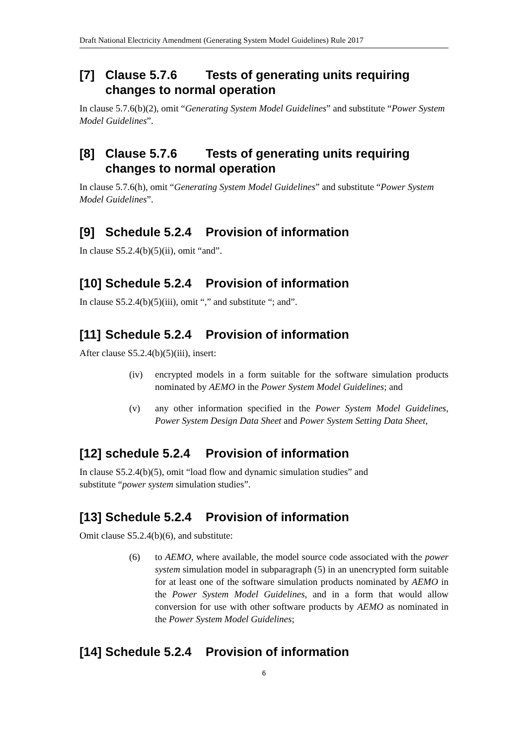Draft National Electricity Amendment (Generating System Model Guidelines) Rule 2017
[7] Clause 5.7.6 Tests of generating units requiring changes to normal operation
In clause 5.7.6(b)(2), omit “Generating System Model Guidelines” and substitute “Power System Model Guidelines”.
[8] Clause 5.7.6 Tests of generating units requiring changes to normal operation
In clause 5.7.6(h), omit “Generating System Model Guidelines” and substitute “Power System Model Guidelines”.
[9] Schedule 5.2.4 Provision of information
In clause S5.2.4(b)(5)(ii), omit “and”.
[10] Schedule 5.2.4 Provision of information
In clause S5.2.4(b)(5)(iii), omit “,” and substitute “; and”.
[11] Schedule 5.2.4 Provision of information
After clause S5.2.4(b)(5)(iii), insert:
(iv) encrypted models in a form suitable for the software simulation products nominated by AEMO in the Power System Model Guidelines; and
(v) any other information specified in the Power System Model Guidelines, Power System Design Data Sheet and Power System Setting Data Sheet,
[12] schedule 5.2.4 Provision of information
In clause S5.2.4(b)(5), omit “load flow and dynamic simulation studies” and
substitute “power system simulation studies”.
[13] Schedule 5.2.4 Provision of information
Omit clause S5.2.4(b)(6), and substitute:
(6) to AEMO, where available, the model source code associated with the power system simulation model in subparagraph (5) in an unencrypted form suitable for at least one of the software simulation products nominated by AEMO in the Power System Model Guidelines, and in a form that would allow conversion for use with other software products by AEMO as nominated in the Power System Model Guidelines;
[14] Schedule 5.2.4 Provision of information
6